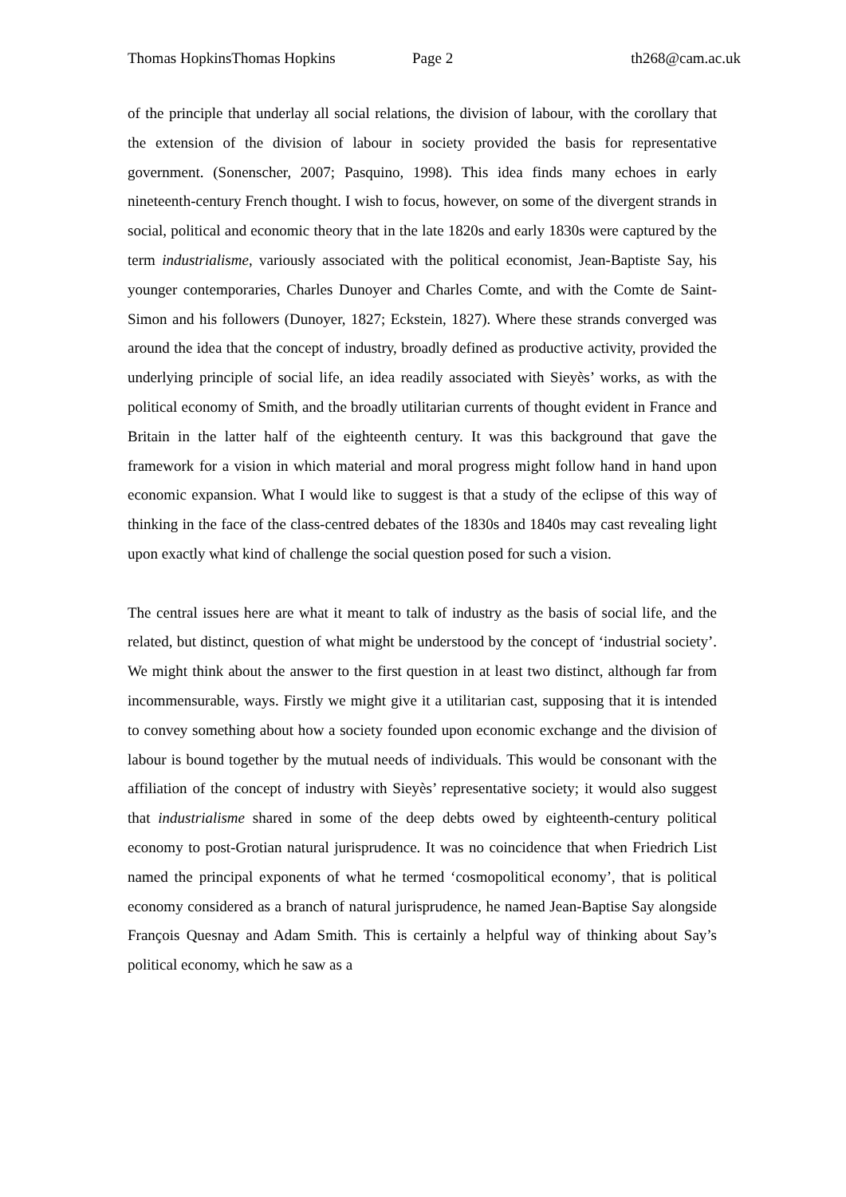Thomas HopkinsThomas Hopkins Page 2 th268@cam.ac.uk
of the principle that underlay all social relations, the division of labour, with the corollary that the extension of the division of labour in society provided the basis for representative government. (Sonenscher, 2007; Pasquino, 1998). This idea finds many echoes in early nineteenth-century French thought. I wish to focus, however, on some of the divergent strands in social, political and economic theory that in the late 1820s and early 1830s were captured by the term industrialisme, variously associated with the political economist, Jean-Baptiste Say, his younger contemporaries, Charles Dunoyer and Charles Comte, and with the Comte de Saint-Simon and his followers (Dunoyer, 1827; Eckstein, 1827). Where these strands converged was around the idea that the concept of industry, broadly defined as productive activity, provided the underlying principle of social life, an idea readily associated with Sieyès’ works, as with the political economy of Smith, and the broadly utilitarian currents of thought evident in France and Britain in the latter half of the eighteenth century. It was this background that gave the framework for a vision in which material and moral progress might follow hand in hand upon economic expansion. What I would like to suggest is that a study of the eclipse of this way of thinking in the face of the class-centred debates of the 1830s and 1840s may cast revealing light upon exactly what kind of challenge the social question posed for such a vision.
The central issues here are what it meant to talk of industry as the basis of social life, and the related, but distinct, question of what might be understood by the concept of ‘industrial society’. We might think about the answer to the first question in at least two distinct, although far from incommensurable, ways. Firstly we might give it a utilitarian cast, supposing that it is intended to convey something about how a society founded upon economic exchange and the division of labour is bound together by the mutual needs of individuals. This would be consonant with the affiliation of the concept of industry with Sieyès’ representative society; it would also suggest that industrialisme shared in some of the deep debts owed by eighteenth-century political economy to post-Grotian natural jurisprudence. It was no coincidence that when Friedrich List named the principal exponents of what he termed ‘cosmopolitical economy’, that is political economy considered as a branch of natural jurisprudence, he named Jean-Baptise Say alongside François Quesnay and Adam Smith. This is certainly a helpful way of thinking about Say’s political economy, which he saw as a